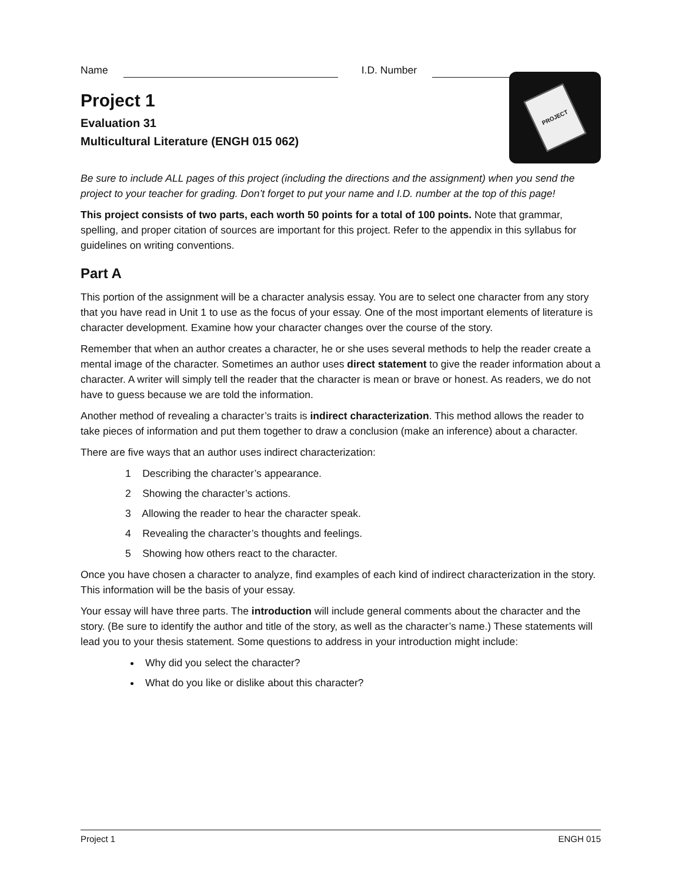Name I.D. Number
Project 1
Evaluation 31
Multicultural Literature (ENGH 015 062)
PROJECT
Be sure to include ALL pages of this project (including the directions and the assignment) when you send the project to your teacher for grading. Don’t forget to put your name and I.D. number at the top of this page!
This project consists of two parts, each worth 50 points for a total of 100 points. Note that grammar, spelling, and proper citation of sources are important for this project. Refer to the appendix in this syllabus for guidelines on writing conventions.
Part A
This portion of the assignment will be a character analysis essay. You are to select one character from any story that you have read in Unit 1 to use as the focus of your essay. One of the most important elements of literature is character development. Examine how your character changes over the course of the story.
Remember that when an author creates a character, he or she uses several methods to help the reader create a mental image of the character. Sometimes an author uses direct statement to give the reader information about a character. A writer will simply tell the reader that the character is mean or brave or honest. As readers, we do not have to guess because we are told the information.
Another method of revealing a character’s traits is indirect characterization. This method allows the reader to take pieces of information and put them together to draw a conclusion (make an inference) about a character.
There are five ways that an author uses indirect characterization:
1 Describing the character’s appearance.
2 Showing the character’s actions.
3 Allowing the reader to hear the character speak.
4 Revealing the character’s thoughts and feelings.
5 Showing how others react to the character.
Once you have chosen a character to analyze, find examples of each kind of indirect characterization in the story. This information will be the basis of your essay.
Your essay will have three parts. The introduction will include general comments about the character and the story. (Be sure to identify the author and title of the story, as well as the character’s name.) These statements will lead you to your thesis statement. Some questions to address in your introduction might include:
Why did you select the character?
What do you like or dislike about this character?
Project 1 ENGH 015